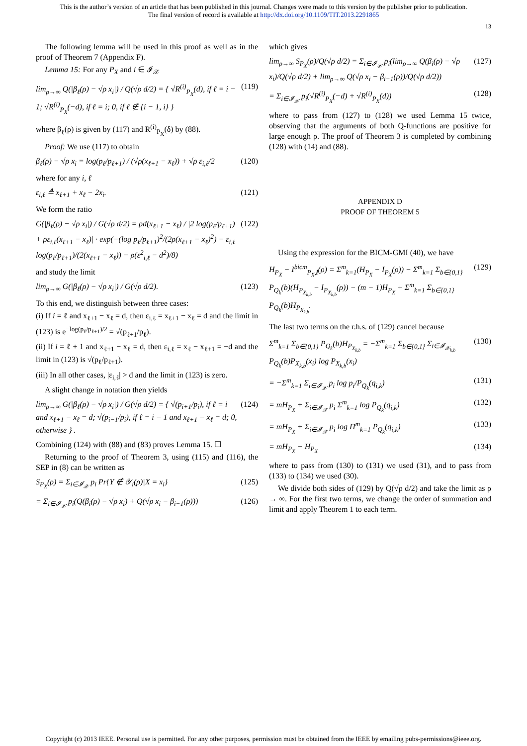This is the author’s version of an article that has been published in this journal. Changes were made to this version by the publisher prior to publication.
The final version of record is available at http://dx.doi.org/10.1109/TIT.2013.2291865
13
The following lemma will be used in this proof as well as in the proof of Theorem 7 (Appendix F).
Lemma 15: For any P<sub>X</sub> and i ∈ 𝓘<sub>𝒳</sub>
lim<sub>ρ→∞</sub> Q(|β<sub>ℓ</sub>(ρ) − √ρ x<sub>i</sub>|) / Q(√ρ d/2) = { √R<sup>(i)</sup><sub>P<sub>X</sub></sub>(d), if ℓ = i − 1; √R<sup>(i)</sup><sub>P<sub>X</sub></sub>(−d), if ℓ = i; 0, if ℓ ∉ {i − 1, i} } (119)
where β<sub>ℓ</sub>(ρ) is given by (117) and R<sup>(i)</sup><sub>P<sub>X</sub></sub>(δ) by (88).
Proof: We use (117) to obtain
β<sub>ℓ</sub>(ρ) − √ρ x<sub>i</sub> = log(p<sub>ℓ</sub>/p<sub>ℓ+1</sub>) / (√ρ(x<sub>ℓ+1</sub> − x<sub>ℓ</sub>)) + √ρ ε<sub>i,ℓ</sub>/2 (120)
where for any i, ℓ
ε<sub>i,ℓ</sub> ≜ x<sub>ℓ+1</sub> + x<sub>ℓ</sub> − 2x<sub>i</sub>. (121)
We form the ratio
G(|β<sub>ℓ</sub>(ρ) − √ρ x<sub>i</sub>|) / G(√ρ d/2) = ρd(x<sub>ℓ+1</sub> − x<sub>ℓ</sub>) / |2 log(p<sub>ℓ</sub>/p<sub>ℓ+1</sub>) + ρε<sub>i,ℓ</sub>(x<sub>ℓ+1</sub> − x<sub>ℓ</sub>)| · exp(−(log p<sub>ℓ</sub>/p<sub>ℓ+1</sub>)<sup>2</sup>/(2ρ(x<sub>ℓ+1</sub> − x<sub>ℓ</sub>)<sup>2</sup>) − ε<sub>i,ℓ</sub> log(p<sub>ℓ</sub>/p<sub>ℓ+1</sub>)/(2(x<sub>ℓ+1</sub> − x<sub>ℓ</sub>)) − ρ(ε<sup>2</sup><sub>i,ℓ</sub> − d<sup>2</sup>)/8) (122)
and study the limit
lim<sub>ρ→∞</sub> G(|β<sub>ℓ</sub>(ρ) − √ρ x<sub>i</sub>|) / G(√ρ d/2). (123)
To this end, we distinguish between three cases:
(i) If i = ℓ and x<sub>ℓ+1</sub> − x<sub>ℓ</sub> = d, then ε<sub>i,ℓ</sub> = x<sub>ℓ+1</sub> − x<sub>ℓ</sub> = d and the limit in (123) is e<sup>−log(p<sub>ℓ</sub>/p<sub>ℓ+1</sub>)/2</sup> = √(p<sub>ℓ+1</sub>/p<sub>ℓ</sub>).
(ii) If i = ℓ + 1 and x<sub>ℓ+1</sub> − x<sub>ℓ</sub> = d, then ε<sub>i,ℓ</sub> = x<sub>ℓ</sub> − x<sub>ℓ+1</sub> = −d and the limit in (123) is √(p<sub>ℓ</sub>/p<sub>ℓ+1</sub>).
(iii) In all other cases, |ε<sub>i,ℓ</sub>| > d and the limit in (123) is zero.
A slight change in notation then yields
lim<sub>ρ→∞</sub> G(|β<sub>ℓ</sub>(ρ) − √ρ x<sub>i</sub>|) / G(√ρ d/2) = { √(p<sub>i+1</sub>/p<sub>i</sub>), if ℓ = i and x<sub>ℓ+1</sub> − x<sub>ℓ</sub> = d; √(p<sub>i−1</sub>/p<sub>i</sub>), if ℓ = i − 1 and x<sub>ℓ+1</sub> − x<sub>ℓ</sub> = d; 0, otherwise } . (124)
Combining (124) with (88) and (83) proves Lemma 15. ☐
Returning to the proof of Theorem 3, using (115) and (116), the SEP in (8) can be written as
S<sub>P<sub>X</sub></sub>(ρ) = Σ<sub>i∈𝓘<sub>𝒳</sub></sub> p<sub>i</sub> Pr{Y ∉ 𝒴<sub>i</sub>(ρ)|X = x<sub>i</sub>} (125)
= Σ<sub>i∈𝓘<sub>𝒳</sub></sub> p<sub>i</sub>(Q(β<sub>i</sub>(ρ) − √ρ x<sub>i</sub>) + Q(√ρ x<sub>i</sub> − β<sub>i−1</sub>(ρ))) (126)
which gives
lim<sub>ρ→∞</sub> S<sub>P<sub>X</sub></sub>(ρ)/Q(√ρ d/2) = Σ<sub>i∈𝓘<sub>𝒳</sub></sub> p<sub>i</sub>(lim<sub>ρ→∞</sub> Q(β<sub>i</sub>(ρ) − √ρ x<sub>i</sub>)/Q(√ρ d/2) + lim<sub>ρ→∞</sub> Q(√ρ x<sub>i</sub> − β<sub>i−1</sub>(ρ))/Q(√ρ d/2)) (127)
= Σ<sub>i∈𝓘<sub>𝒳</sub></sub> p<sub>i</sub>(√R<sup>(i)</sup><sub>P<sub>X</sub></sub>(−d) + √R<sup>(i)</sup><sub>P<sub>X</sub></sub>(d)) (128)
where to pass from (127) to (128) we used Lemma 15 twice, observing that the arguments of both Q-functions are positive for large enough ρ. The proof of Theorem 3 is completed by combining (128) with (14) and (88).
APPENDIX D
PROOF OF THEOREM 5
Using the expression for the BICM-GMI (40), we have
H<sub>P<sub>X</sub></sub> − I<sup>bicm</sup><sub>P<sub>X</sub>,l</sub>(ρ) = Σ<sup>m</sup><sub>k=1</sub>(H<sub>P<sub>X</sub></sub> − I<sub>P<sub>X</sub></sub>(ρ)) − Σ<sup>m</sup><sub>k=1</sub> Σ<sub>b∈{0,1}</sub> P<sub>Q<sub>k</sub></sub>(b)(H<sub>P<sub>X<sub>k,b</sub></sub></sub> − I<sub>P<sub>X<sub>k,b</sub></sub></sub>(ρ)) − (m − 1)H<sub>P<sub>X</sub></sub> + Σ<sup>m</sup><sub>k=1</sub> Σ<sub>b∈{0,1}</sub> P<sub>Q<sub>k</sub></sub>(b)H<sub>P<sub>X<sub>k,b</sub></sub></sub>. (129)
The last two terms on the r.h.s. of (129) cancel because
Σ<sup>m</sup><sub>k=1</sub> Σ<sub>b∈{0,1}</sub> P<sub>Q<sub>k</sub></sub>(b)H<sub>P<sub>X<sub>k,b</sub></sub></sub> = −Σ<sup>m</sup><sub>k=1</sub> Σ<sub>b∈{0,1}</sub> Σ<sub>i∈𝓘<sub>𝒳<sub>k,b</sub></sub></sub> P<sub>Q<sub>k</sub></sub>(b)P<sub>X<sub>k,b</sub></sub>(x<sub>i</sub>) log P<sub>X<sub>k,b</sub></sub>(x<sub>i</sub>) (130)
= −Σ<sup>m</sup><sub>k=1</sub> Σ<sub>i∈𝓘<sub>𝒳</sub></sub> p<sub>i</sub> log p<sub>i</sub>/P<sub>Q<sub>k</sub></sub>(q<sub>i,k</sub>) (131)
= mH<sub>P<sub>X</sub></sub> + Σ<sub>i∈𝓘<sub>𝒳</sub></sub> p<sub>i</sub> Σ<sup>m</sup><sub>k=1</sub> log P<sub>Q<sub>k</sub></sub>(q<sub>i,k</sub>) (132)
= mH<sub>P<sub>X</sub></sub> + Σ<sub>i∈𝓘<sub>𝒳</sub></sub> p<sub>i</sub> log Π<sup>m</sup><sub>k=1</sub> P<sub>Q<sub>k</sub></sub>(q<sub>i,k</sub>) (133)
= mH<sub>P<sub>X</sub></sub> − H<sub>P<sub>X</sub></sub> (134)
where to pass from (130) to (131) we used (31), and to pass from (133) to (134) we used (30).
We divide both sides of (129) by Q(√ρ d/2) and take the limit as ρ → ∞. For the first two terms, we change the order of summation and limit and apply Theorem 1 to each term.
Copyright (c) 2013 IEEE. Personal use is permitted. For any other purposes, permission must be obtained from the IEEE by emailing pubs-permissions@ieee.org.